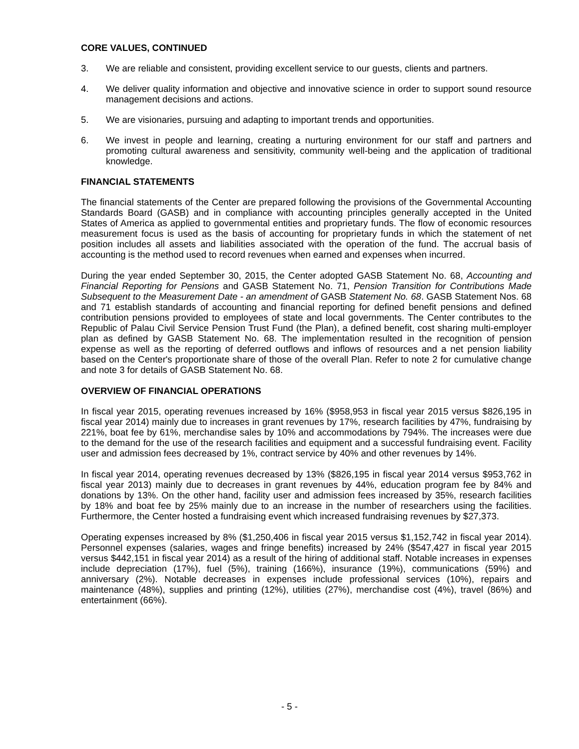CORE VALUES, CONTINUED
3. We are reliable and consistent, providing excellent service to our guests, clients and partners.
4. We deliver quality information and objective and innovative science in order to support sound resource management decisions and actions.
5. We are visionaries, pursuing and adapting to important trends and opportunities.
6. We invest in people and learning, creating a nurturing environment for our staff and partners and promoting cultural awareness and sensitivity, community well-being and the application of traditional knowledge.
FINANCIAL STATEMENTS
The financial statements of the Center are prepared following the provisions of the Governmental Accounting Standards Board (GASB) and in compliance with accounting principles generally accepted in the United States of America as applied to governmental entities and proprietary funds. The flow of economic resources measurement focus is used as the basis of accounting for proprietary funds in which the statement of net position includes all assets and liabilities associated with the operation of the fund. The accrual basis of accounting is the method used to record revenues when earned and expenses when incurred.
During the year ended September 30, 2015, the Center adopted GASB Statement No. 68, Accounting and Financial Reporting for Pensions and GASB Statement No. 71, Pension Transition for Contributions Made Subsequent to the Measurement Date - an amendment of GASB Statement No. 68. GASB Statement Nos. 68 and 71 establish standards of accounting and financial reporting for defined benefit pensions and defined contribution pensions provided to employees of state and local governments. The Center contributes to the Republic of Palau Civil Service Pension Trust Fund (the Plan), a defined benefit, cost sharing multi-employer plan as defined by GASB Statement No. 68. The implementation resulted in the recognition of pension expense as well as the reporting of deferred outflows and inflows of resources and a net pension liability based on the Center's proportionate share of those of the overall Plan. Refer to note 2 for cumulative change and note 3 for details of GASB Statement No. 68.
OVERVIEW OF FINANCIAL OPERATIONS
In fiscal year 2015, operating revenues increased by 16% ($958,953 in fiscal year 2015 versus $826,195 in fiscal year 2014) mainly due to increases in grant revenues by 17%, research facilities by 47%, fundraising by 221%, boat fee by 61%, merchandise sales by 10% and accommodations by 794%. The increases were due to the demand for the use of the research facilities and equipment and a successful fundraising event. Facility user and admission fees decreased by 1%, contract service by 40% and other revenues by 14%.
In fiscal year 2014, operating revenues decreased by 13% ($826,195 in fiscal year 2014 versus $953,762 in fiscal year 2013) mainly due to decreases in grant revenues by 44%, education program fee by 84% and donations by 13%. On the other hand, facility user and admission fees increased by 35%, research facilities by 18% and boat fee by 25% mainly due to an increase in the number of researchers using the facilities. Furthermore, the Center hosted a fundraising event which increased fundraising revenues by $27,373.
Operating expenses increased by 8% ($1,250,406 in fiscal year 2015 versus $1,152,742 in fiscal year 2014). Personnel expenses (salaries, wages and fringe benefits) increased by 24% ($547,427 in fiscal year 2015 versus $442,151 in fiscal year 2014) as a result of the hiring of additional staff. Notable increases in expenses include depreciation (17%), fuel (5%), training (166%), insurance (19%), communications (59%) and anniversary (2%). Notable decreases in expenses include professional services (10%), repairs and maintenance (48%), supplies and printing (12%), utilities (27%), merchandise cost (4%), travel (86%) and entertainment (66%).
- 5 -